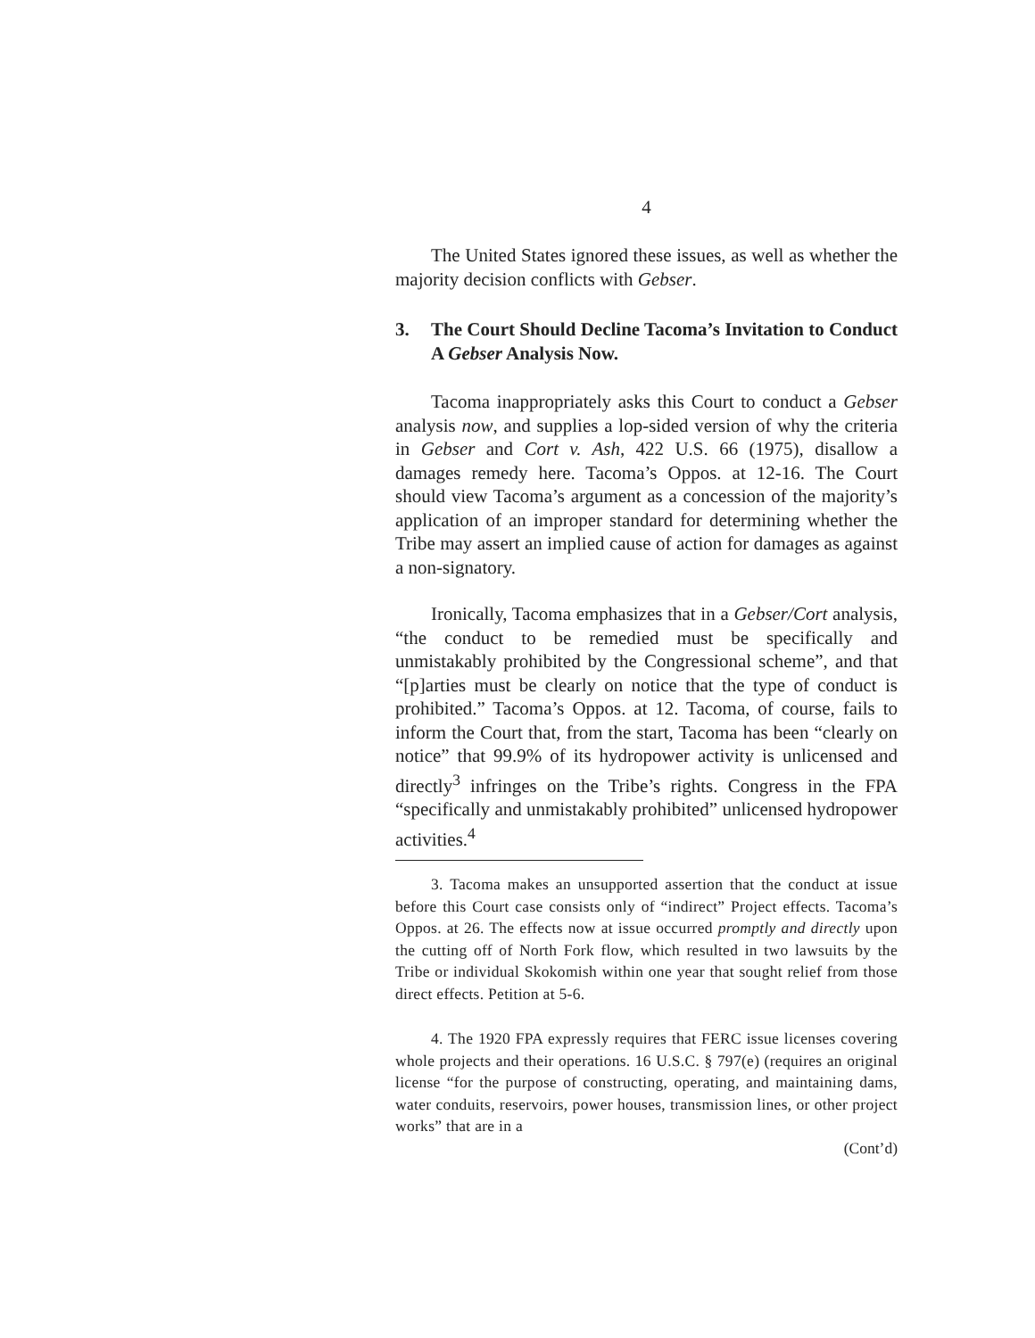4
The United States ignored these issues, as well as whether the majority decision conflicts with Gebser.
3. The Court Should Decline Tacoma’s Invitation to Conduct A Gebser Analysis Now.
Tacoma inappropriately asks this Court to conduct a Gebser analysis now, and supplies a lop-sided version of why the criteria in Gebser and Cort v. Ash, 422 U.S. 66 (1975), disallow a damages remedy here. Tacoma’s Oppos. at 12-16. The Court should view Tacoma’s argument as a concession of the majority’s application of an improper standard for determining whether the Tribe may assert an implied cause of action for damages as against a non-signatory.
Ironically, Tacoma emphasizes that in a Gebser/Cort analysis, “the conduct to be remedied must be specifically and unmistakably prohibited by the Congressional scheme”, and that “[p]arties must be clearly on notice that the type of conduct is prohibited.” Tacoma’s Oppos. at 12. Tacoma, of course, fails to inform the Court that, from the start, Tacoma has been “clearly on notice” that 99.9% of its hydropower activity is unlicensed and directly<sup>3</sup> infringes on the Tribe’s rights. Congress in the FPA “specifically and unmistakably prohibited” unlicensed hydropower activities.<sup>4</sup>
3. Tacoma makes an unsupported assertion that the conduct at issue before this Court case consists only of “indirect” Project effects. Tacoma’s Oppos. at 26. The effects now at issue occurred promptly and directly upon the cutting off of North Fork flow, which resulted in two lawsuits by the Tribe or individual Skokomish within one year that sought relief from those direct effects. Petition at 5-6.
4. The 1920 FPA expressly requires that FERC issue licenses covering whole projects and their operations. 16 U.S.C. § 797(e) (requires an original license “for the purpose of constructing, operating, and maintaining dams, water conduits, reservoirs, power houses, transmission lines, or other project works” that are in a
(Cont’d)